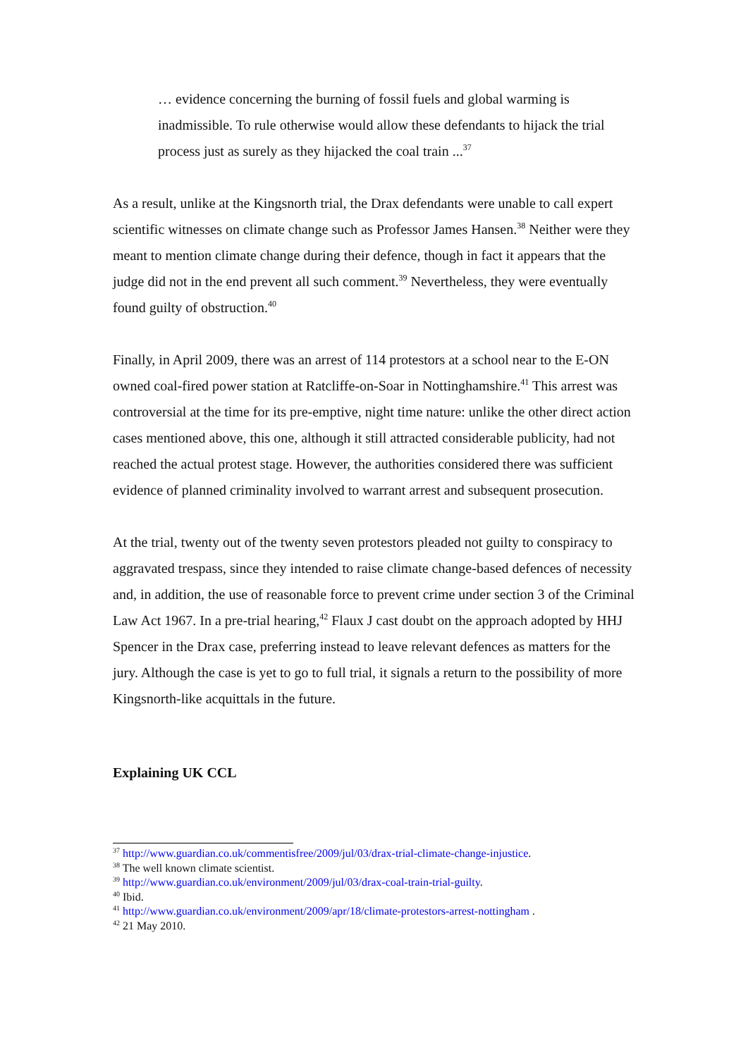… evidence concerning the burning of fossil fuels and global warming is inadmissible. To rule otherwise would allow these defendants to hijack the trial process just as surely as they hijacked the coal train ...<sup>37</sup>
As a result, unlike at the Kingsnorth trial, the Drax defendants were unable to call expert scientific witnesses on climate change such as Professor James Hansen.<sup>38</sup> Neither were they meant to mention climate change during their defence, though in fact it appears that the judge did not in the end prevent all such comment.<sup>39</sup> Nevertheless, they were eventually found guilty of obstruction.<sup>40</sup>
Finally, in April 2009, there was an arrest of 114 protestors at a school near to the E-ON owned coal-fired power station at Ratcliffe-on-Soar in Nottinghamshire.<sup>41</sup> This arrest was controversial at the time for its pre-emptive, night time nature: unlike the other direct action cases mentioned above, this one, although it still attracted considerable publicity, had not reached the actual protest stage. However, the authorities considered there was sufficient evidence of planned criminality involved to warrant arrest and subsequent prosecution.
At the trial, twenty out of the twenty seven protestors pleaded not guilty to conspiracy to aggravated trespass, since they intended to raise climate change-based defences of necessity and, in addition, the use of reasonable force to prevent crime under section 3 of the Criminal Law Act 1967. In a pre-trial hearing,<sup>42</sup> Flaux J cast doubt on the approach adopted by HHJ Spencer in the Drax case, preferring instead to leave relevant defences as matters for the jury. Although the case is yet to go to full trial, it signals a return to the possibility of more Kingsnorth-like acquittals in the future.
Explaining UK CCL
<sup>37</sup> http://www.guardian.co.uk/commentisfree/2009/jul/03/drax-trial-climate-change-injustice.
<sup>38</sup> The well known climate scientist.
<sup>39</sup> http://www.guardian.co.uk/environment/2009/jul/03/drax-coal-train-trial-guilty.
<sup>40</sup> Ibid.
<sup>41</sup> http://www.guardian.co.uk/environment/2009/apr/18/climate-protestors-arrest-nottingham .
<sup>42</sup> 21 May 2010.